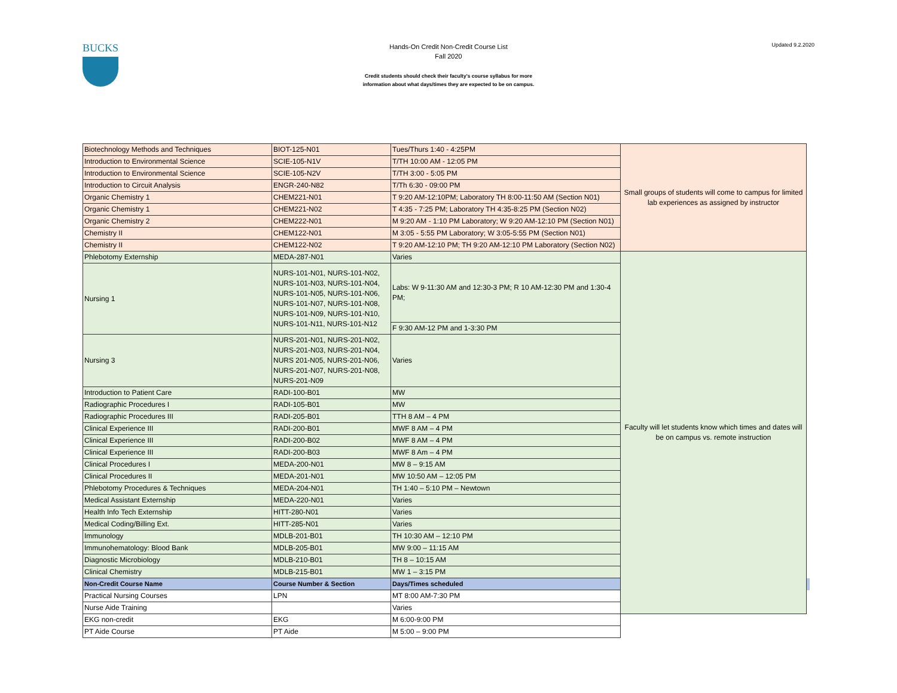BUCKS
Hands-On Credit Non-Credit Course List
Fall 2020
Credit students should check their faculty's course syllabus for more
information about what days/times they are expected to be on campus.
Updated 9.2.2020
| Biotechnology Methods and Techniques | BIOT-125-N01 | Tues/Thurs 1:40 - 4:25PM | Small groups of students will come to campus for limited lab experiences as assigned by instructor | |
| Introduction to Environmental Science | SCIE-105-N1V | T/TH 10:00 AM - 12:05 PM | | |
| Introduction to Environmental Science | SCIE-105-N2V | T/TH 3:00 - 5:05 PM | | |
| Introduction to Circuit Analysis | ENGR-240-N82 | T/Th 6:30 - 09:00 PM | | |
| Organic Chemistry 1 | CHEM221-N01 | T 9:20 AM-12:10PM; Laboratory TH 8:00-11:50 AM (Section N01) | | |
| Organic Chemistry 1 | CHEM221-N02 | T 4:35 - 7:25 PM; Laboratory TH 4:35-8:25 PM (Section N02) | | |
| Organic Chemistry 2 | CHEM222-N01 | M 9:20 AM - 1:10 PM Laboratory; W 9:20 AM-12:10 PM (Section N01) | | |
| Chemistry II | CHEM122-N01 | M 3:05 - 5:55 PM Laboratory; W 3:05-5:55 PM (Section N01) | | |
| Chemistry II | CHEM122-N02 | T 9:20 AM-12:10 PM; TH 9:20 AM-12:10 PM Laboratory (Section N02) | | |
| Phlebotomy Externship | MEDA-287-N01 | Varies | Faculty will let students know which times and dates will be on campus vs. remote instruction | |
| Nursing 1 | NURS-101-N01, NURS-101-N02, NURS-101-N03, NURS-101-N04, NURS-101-N05, NURS-101-N06, NURS-101-N07, NURS-101-N08, NURS-101-N09, NURS-101-N10, NURS-101-N11, NURS-101-N12 | Labs: W 9-11:30 AM and 12:30-3 PM; R 10 AM-12:30 PM and 1:30-4 PM; | | |
| | | F 9:30 AM-12 PM and 1-3:30 PM | | |
| Nursing 3 | NURS-201-N01, NURS-201-N02, NURS-201-N03, NURS-201-N04, NURS 201-N05, NURS-201-N06, NURS-201-N07, NURS-201-N08, NURS-201-N09 | Varies | | |
| Introduction to Patient Care | RADI-100-B01 | MW | | |
| Radiographic Procedures I | RADI-105-B01 | MW | | |
| Radiographic Procedures III | RADI-205-B01 | TTH 8 AM – 4 PM | | |
| Clinical Experience III | RADI-200-B01 | MWF 8 AM – 4 PM | | |
| Clinical Experience III | RADI-200-B02 | MWF 8 AM – 4 PM | | |
| Clinical Experience III | RADI-200-B03 | MWF 8 Am – 4 PM | | |
| Clinical Procedures I | MEDA-200-N01 | MW 8 – 9:15 AM | | |
| Clinical Procedures II | MEDA-201-N01 | MW 10:50 AM – 12:05 PM | | |
| Phlebotomy Procedures & Techniques | MEDA-204-N01 | TH 1:40 – 5:10 PM – Newtown | | |
| Medical Assistant Externship | MEDA-220-N01 | Varies | | |
| Health Info Tech Externship | HITT-280-N01 | Varies | | |
| Medical Coding/Billing Ext. | HITT-285-N01 | Varies | | |
| Immunology | MDLB-201-B01 | TH 10:30 AM – 12:10 PM | | |
| Immunohematology: Blood Bank | MDLB-205-B01 | MW 9:00 – 11:15 AM | | |
| Diagnostic Microbiology | MDLB-210-B01 | TH 8 – 10:15 AM | | |
| Clinical Chemistry | MDLB-215-B01 | MW 1 – 3:15 PM | | |
| Non-Credit Course Name | Course Number & Section | Days/Times scheduled | | |
| Practical Nursing Courses | LPN | MT 8:00 AM-7:30 PM | | |
| Nurse Aide Training | | Varies | | |
| EKG non-credit | EKG | M 6:00-9:00 PM | | |
| PT Aide Course | PT Aide | M 5:00 – 9:00 PM | | |